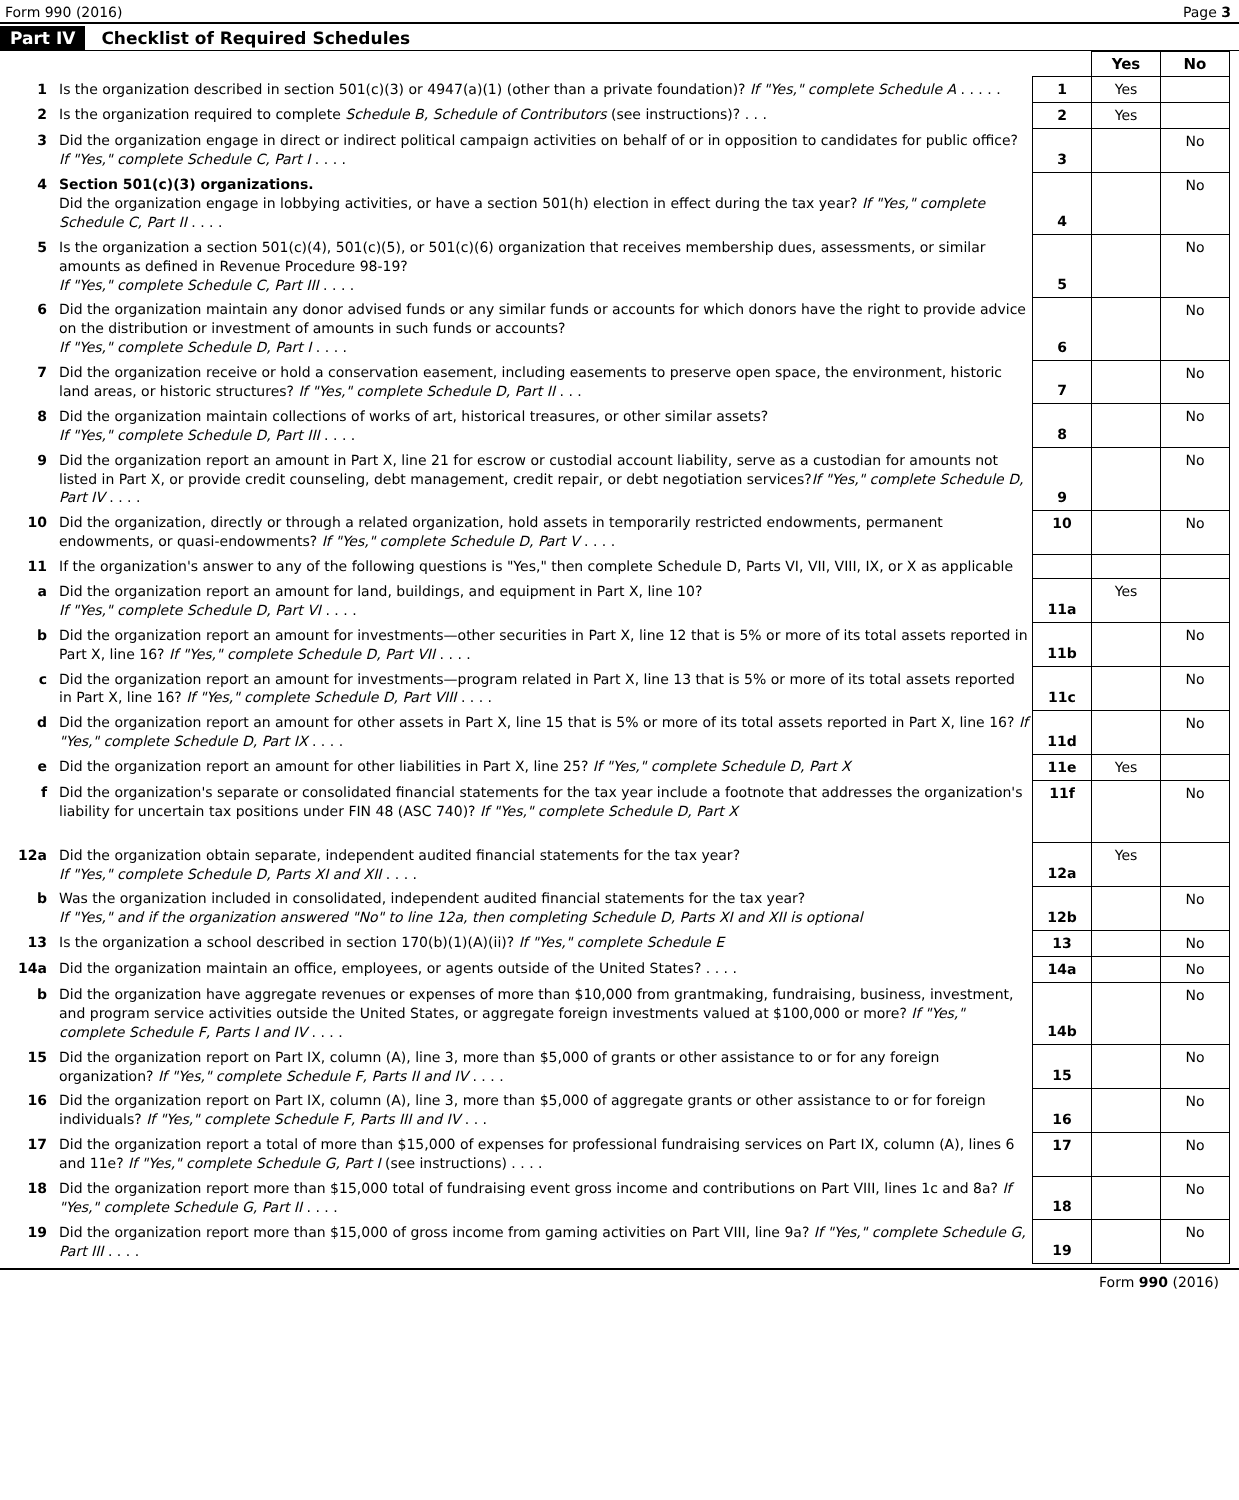Form 990 (2016) Page 3
Part IV Checklist of Required Schedules
| | | | Yes | No |
| 1 | Is the organization described in section 501(c)(3) or 4947(a)(1) (other than a private foundation)? If "Yes," complete Schedule A . . . . . | 1 | Yes | |
| 2 | Is the organization required to complete Schedule B, Schedule of Contributors (see instructions)? . . . | 2 | Yes | |
| 3 | Did the organization engage in direct or indirect political campaign activities on behalf of or in opposition to candidates for public office? If "Yes," complete Schedule C, Part I . . . . | 3 | | No |
| 4 | Section 501(c)(3) organizations. Did the organization engage in lobbying activities, or have a section 501(h) election in effect during the tax year? If "Yes," complete Schedule C, Part II . . . . | 4 | | No |
| 5 | Is the organization a section 501(c)(4), 501(c)(5), or 501(c)(6) organization that receives membership dues, assessments, or similar amounts as defined in Revenue Procedure 98-19? If "Yes," complete Schedule C, Part III . . . . | 5 | | No |
| 6 | Did the organization maintain any donor advised funds or any similar funds or accounts for which donors have the right to provide advice on the distribution or investment of amounts in such funds or accounts? If "Yes," complete Schedule D, Part I . . . . | 6 | | No |
| 7 | Did the organization receive or hold a conservation easement, including easements to preserve open space, the environment, historic land areas, or historic structures? If "Yes," complete Schedule D, Part II . . . | 7 | | No |
| 8 | Did the organization maintain collections of works of art, historical treasures, or other similar assets? If "Yes," complete Schedule D, Part III . . . . | 8 | | No |
| 9 | Did the organization report an amount in Part X, line 21 for escrow or custodial account liability, serve as a custodian for amounts not listed in Part X, or provide credit counseling, debt management, credit repair, or debt negotiation services? If "Yes," complete Schedule D, Part IV . . . . | 9 | | No |
| 10 | Did the organization, directly or through a related organization, hold assets in temporarily restricted endowments, permanent endowments, or quasi-endowments? If "Yes," complete Schedule D, Part V . . . . | 10 | | No |
| 11 | If the organization's answer to any of the following questions is "Yes," then complete Schedule D, Parts VI, VII, VIII, IX, or X as applicable | | | |
| a | Did the organization report an amount for land, buildings, and equipment in Part X, line 10? If "Yes," complete Schedule D, Part VI . . . . | 11a | Yes | |
| b | Did the organization report an amount for investments—other securities in Part X, line 12 that is 5% or more of its total assets reported in Part X, line 16? If "Yes," complete Schedule D, Part VII . . . . | 11b | | No |
| c | Did the organization report an amount for investments—program related in Part X, line 13 that is 5% or more of its total assets reported in Part X, line 16? If "Yes," complete Schedule D, Part VIII . . . . | 11c | | No |
| d | Did the organization report an amount for other assets in Part X, line 15 that is 5% or more of its total assets reported in Part X, line 16? If "Yes," complete Schedule D, Part IX . . . . | 11d | | No |
| e | Did the organization report an amount for other liabilities in Part X, line 25? If "Yes," complete Schedule D, Part X | 11e | Yes | |
| f | Did the organization's separate or consolidated financial statements for the tax year include a footnote that addresses the organization's liability for uncertain tax positions under FIN 48 (ASC 740)? If "Yes," complete Schedule D, Part X | 11f | | No |
| 12a | Did the organization obtain separate, independent audited financial statements for the tax year? If "Yes," complete Schedule D, Parts XI and XII . . . . | 12a | Yes | |
| b | Was the organization included in consolidated, independent audited financial statements for the tax year? If "Yes," and if the organization answered "No" to line 12a, then completing Schedule D, Parts XI and XII is optional | 12b | | No |
| 13 | Is the organization a school described in section 170(b)(1)(A)(ii)? If "Yes," complete Schedule E | 13 | | No |
| 14a | Did the organization maintain an office, employees, or agents outside of the United States? . . . . | 14a | | No |
| b | Did the organization have aggregate revenues or expenses of more than $10,000 from grantmaking, fundraising, business, investment, and program service activities outside the United States, or aggregate foreign investments valued at $100,000 or more? If "Yes," complete Schedule F, Parts I and IV . . . . | 14b | | No |
| 15 | Did the organization report on Part IX, column (A), line 3, more than $5,000 of grants or other assistance to or for any foreign organization? If "Yes," complete Schedule F, Parts II and IV . . . . | 15 | | No |
| 16 | Did the organization report on Part IX, column (A), line 3, more than $5,000 of aggregate grants or other assistance to or for foreign individuals? If "Yes," complete Schedule F, Parts III and IV . . . | 16 | | No |
| 17 | Did the organization report a total of more than $15,000 of expenses for professional fundraising services on Part IX, column (A), lines 6 and 11e? If "Yes," complete Schedule G, Part I (see instructions) . . . . | 17 | | No |
| 18 | Did the organization report more than $15,000 total of fundraising event gross income and contributions on Part VIII, lines 1c and 8a? If "Yes," complete Schedule G, Part II . . . . | 18 | | No |
| 19 | Did the organization report more than $15,000 of gross income from gaming activities on Part VIII, line 9a? If "Yes," complete Schedule G, Part III . . . . | 19 | | No |
Form 990 (2016)